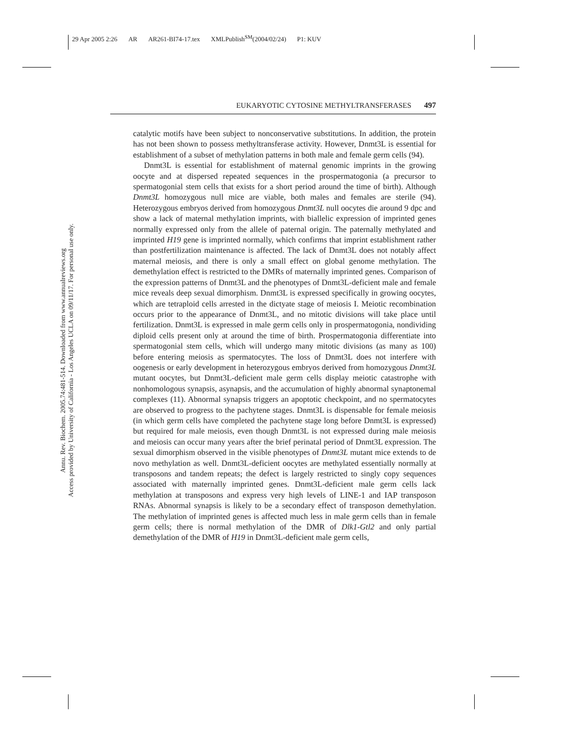29 Apr 2005 2:26 AR AR261-BI74-17.tex XMLPublish<sup>SM</sup>(2004/02/24) P1: KUV
EUKARYOTIC CYTOSINE METHYLTRANSFERASES 497
Annu. Rev. Biochem. 2005.74:481-514. Downloaded from www.annualreviews.org
Access provided by University of California - Los Angeles UCLA on 09/11/17. For personal use only.
catalytic motifs have been subject to nonconservative substitutions. In addition, the protein has not been shown to possess methyltransferase activity. However, Dnmt3L is essential for establishment of a subset of methylation patterns in both male and female germ cells (94).
Dnmt3L is essential for establishment of maternal genomic imprints in the growing oocyte and at dispersed repeated sequences in the prospermatogonia (a precursor to spermatogonial stem cells that exists for a short period around the time of birth). Although Dnmt3L homozygous null mice are viable, both males and females are sterile (94). Heterozygous embryos derived from homozygous Dnmt3L null oocytes die around 9 dpc and show a lack of maternal methylation imprints, with biallelic expression of imprinted genes normally expressed only from the allele of paternal origin. The paternally methylated and imprinted H19 gene is imprinted normally, which confirms that imprint establishment rather than postfertilization maintenance is affected. The lack of Dnmt3L does not notably affect maternal meiosis, and there is only a small effect on global genome methylation. The demethylation effect is restricted to the DMRs of maternally imprinted genes. Comparison of the expression patterns of Dnmt3L and the phenotypes of Dnmt3L-deficient male and female mice reveals deep sexual dimorphism. Dnmt3L is expressed specifically in growing oocytes, which are tetraploid cells arrested in the dictyate stage of meiosis I. Meiotic recombination occurs prior to the appearance of Dnmt3L, and no mitotic divisions will take place until fertilization. Dnmt3L is expressed in male germ cells only in prospermatogonia, nondividing diploid cells present only at around the time of birth. Prospermatogonia differentiate into spermatogonial stem cells, which will undergo many mitotic divisions (as many as 100) before entering meiosis as spermatocytes. The loss of Dnmt3L does not interfere with oogenesis or early development in heterozygous embryos derived from homozygous Dnmt3L mutant oocytes, but Dnmt3L-deficient male germ cells display meiotic catastrophe with nonhomologous synapsis, asynapsis, and the accumulation of highly abnormal synaptonemal complexes (11). Abnormal synapsis triggers an apoptotic checkpoint, and no spermatocytes are observed to progress to the pachytene stages. Dnmt3L is dispensable for female meiosis (in which germ cells have completed the pachytene stage long before Dnmt3L is expressed) but required for male meiosis, even though Dnmt3L is not expressed during male meiosis and meiosis can occur many years after the brief perinatal period of Dnmt3L expression. The sexual dimorphism observed in the visible phenotypes of Dnmt3L mutant mice extends to de novo methylation as well. Dnmt3L-deficient oocytes are methylated essentially normally at transposons and tandem repeats; the defect is largely restricted to singly copy sequences associated with maternally imprinted genes. Dnmt3L-deficient male germ cells lack methylation at transposons and express very high levels of LINE-1 and IAP transposon RNAs. Abnormal synapsis is likely to be a secondary effect of transposon demethylation. The methylation of imprinted genes is affected much less in male germ cells than in female germ cells; there is normal methylation of the DMR of Dlk1-Gtl2 and only partial demethylation of the DMR of H19 in Dnmt3L-deficient male germ cells,